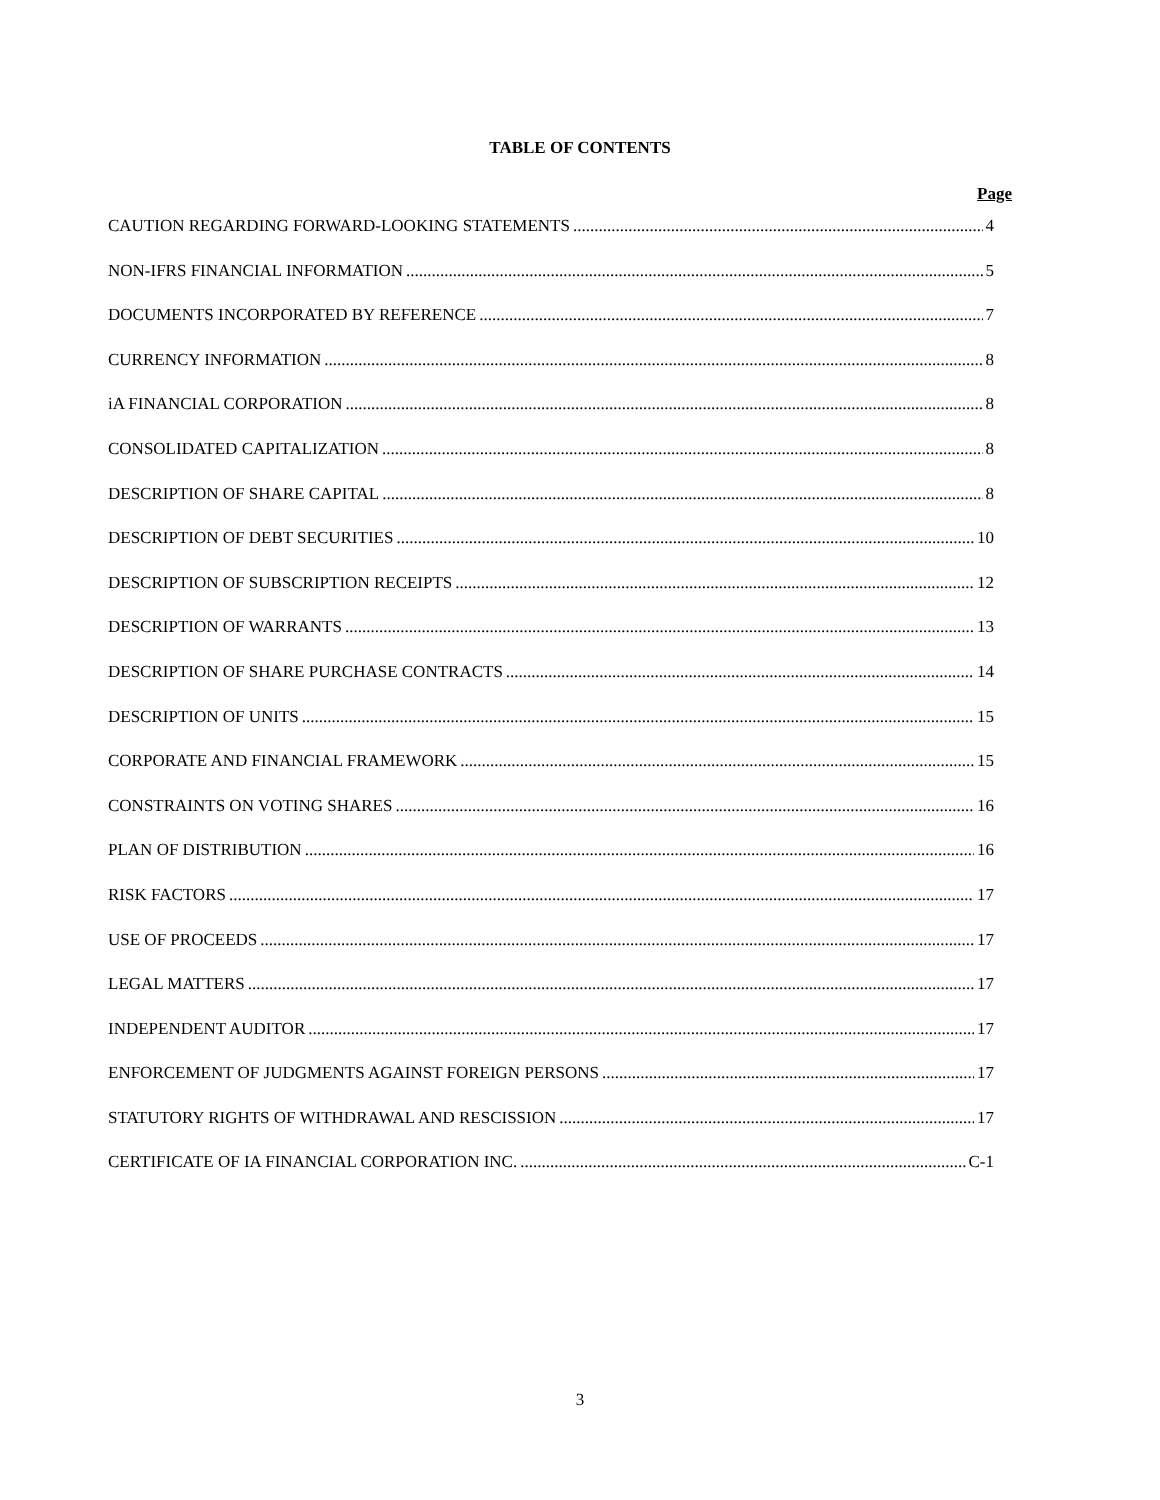TABLE OF CONTENTS
Page
CAUTION REGARDING FORWARD-LOOKING STATEMENTS 4
NON-IFRS FINANCIAL INFORMATION 5
DOCUMENTS INCORPORATED BY REFERENCE 7
CURRENCY INFORMATION 8
iA FINANCIAL CORPORATION 8
CONSOLIDATED CAPITALIZATION 8
DESCRIPTION OF SHARE CAPITAL 8
DESCRIPTION OF DEBT SECURITIES 10
DESCRIPTION OF SUBSCRIPTION RECEIPTS 12
DESCRIPTION OF WARRANTS 13
DESCRIPTION OF SHARE PURCHASE CONTRACTS 14
DESCRIPTION OF UNITS 15
CORPORATE AND FINANCIAL FRAMEWORK 15
CONSTRAINTS ON VOTING SHARES 16
PLAN OF DISTRIBUTION 16
RISK FACTORS 17
USE OF PROCEEDS 17
LEGAL MATTERS 17
INDEPENDENT AUDITOR 17
ENFORCEMENT OF JUDGMENTS AGAINST FOREIGN PERSONS 17
STATUTORY RIGHTS OF WITHDRAWAL AND RESCISSION 17
CERTIFICATE OF IA FINANCIAL CORPORATION INC. C-1
3